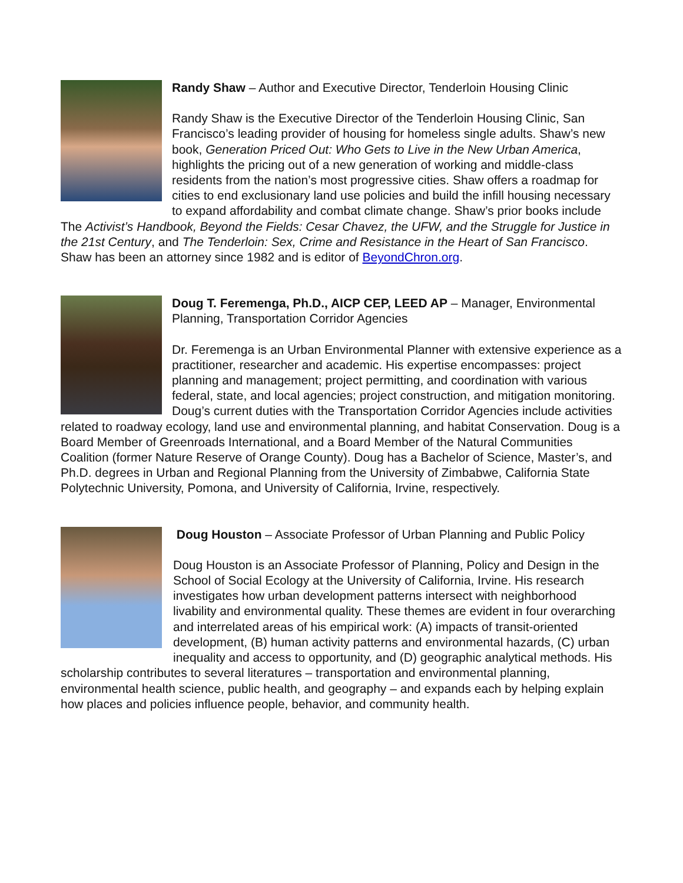Randy Shaw – Author and Executive Director, Tenderloin Housing Clinic
Randy Shaw is the Executive Director of the Tenderloin Housing Clinic, San Francisco’s leading provider of housing for homeless single adults. Shaw’s new book, Generation Priced Out: Who Gets to Live in the New Urban America, highlights the pricing out of a new generation of working and middle-class residents from the nation’s most progressive cities. Shaw offers a roadmap for cities to end exclusionary land use policies and build the infill housing necessary to expand affordability and combat climate change. Shaw’s prior books include The Activist’s Handbook, Beyond the Fields: Cesar Chavez, the UFW, and the Struggle for Justice in the 21st Century, and The Tenderloin: Sex, Crime and Resistance in the Heart of San Francisco. Shaw has been an attorney since 1982 and is editor of BeyondChron.org.
Doug T. Feremenga, Ph.D., AICP CEP, LEED AP – Manager, Environmental Planning, Transportation Corridor Agencies
Dr. Feremenga is an Urban Environmental Planner with extensive experience as a practitioner, researcher and academic. His expertise encompasses: project planning and management; project permitting, and coordination with various federal, state, and local agencies; project construction, and mitigation monitoring. Doug’s current duties with the Transportation Corridor Agencies include activities related to roadway ecology, land use and environmental planning, and habitat Conservation. Doug is a Board Member of Greenroads International, and a Board Member of the Natural Communities Coalition (former Nature Reserve of Orange County). Doug has a Bachelor of Science, Master’s, and Ph.D. degrees in Urban and Regional Planning from the University of Zimbabwe, California State Polytechnic University, Pomona, and University of California, Irvine, respectively.
Doug Houston – Associate Professor of Urban Planning and Public Policy
Doug Houston is an Associate Professor of Planning, Policy and Design in the School of Social Ecology at the University of California, Irvine. His research investigates how urban development patterns intersect with neighborhood livability and environmental quality. These themes are evident in four overarching and interrelated areas of his empirical work: (A) impacts of transit-oriented development, (B) human activity patterns and environmental hazards, (C) urban inequality and access to opportunity, and (D) geographic analytical methods. His scholarship contributes to several literatures – transportation and environmental planning, environmental health science, public health, and geography – and expands each by helping explain how places and policies influence people, behavior, and community health.